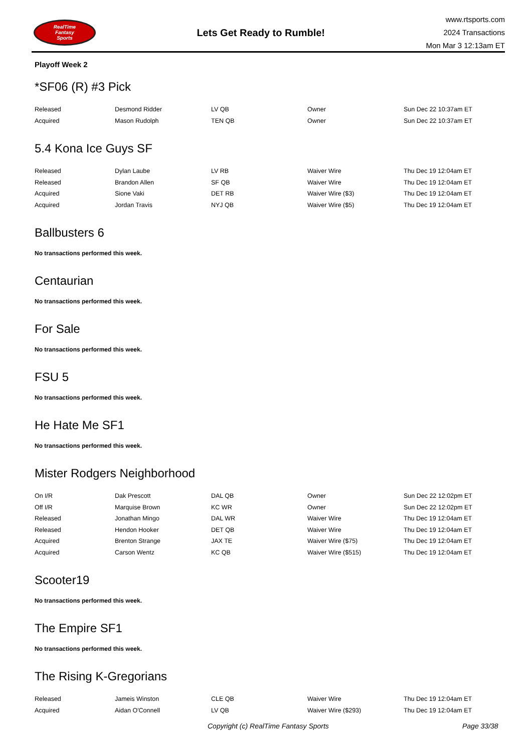RealTime
Fantasy
Sports
Lets Get Ready to Rumble!
www.rtsports.com
2024 Transactions
Mon Mar 3 12:13am ET
Playoff Week 2
*SF06 (R) #3 Pick
| Released | Desmond Ridder | LV QB | Owner | Sun Dec 22 10:37am ET |
| Acquired | Mason Rudolph | TEN QB | Owner | Sun Dec 22 10:37am ET |
5.4 Kona Ice Guys SF
| Released | Dylan Laube | LV RB | Waiver Wire | Thu Dec 19 12:04am ET |
| Released | Brandon Allen | SF QB | Waiver Wire | Thu Dec 19 12:04am ET |
| Acquired | Sione Vaki | DET RB | Waiver Wire ($3) | Thu Dec 19 12:04am ET |
| Acquired | Jordan Travis | NYJ QB | Waiver Wire ($5) | Thu Dec 19 12:04am ET |
Ballbusters 6
No transactions performed this week.
Centaurian
No transactions performed this week.
For Sale
No transactions performed this week.
FSU 5
No transactions performed this week.
He Hate Me SF1
No transactions performed this week.
Mister Rodgers Neighborhood
| On I/R | Dak Prescott | DAL QB | Owner | Sun Dec 22 12:02pm ET |
| Off I/R | Marquise Brown | KC WR | Owner | Sun Dec 22 12:02pm ET |
| Released | Jonathan Mingo | DAL WR | Waiver Wire | Thu Dec 19 12:04am ET |
| Released | Hendon Hooker | DET QB | Waiver Wire | Thu Dec 19 12:04am ET |
| Acquired | Brenton Strange | JAX TE | Waiver Wire ($75) | Thu Dec 19 12:04am ET |
| Acquired | Carson Wentz | KC QB | Waiver Wire ($515) | Thu Dec 19 12:04am ET |
Scooter19
No transactions performed this week.
The Empire SF1
No transactions performed this week.
The Rising K-Gregorians
| Released | Jameis Winston | CLE QB | Waiver Wire | Thu Dec 19 12:04am ET |
| Acquired | Aidan O'Connell | LV QB | Waiver Wire ($293) | Thu Dec 19 12:04am ET |
Copyright (c) RealTime Fantasy Sports Page 33/38